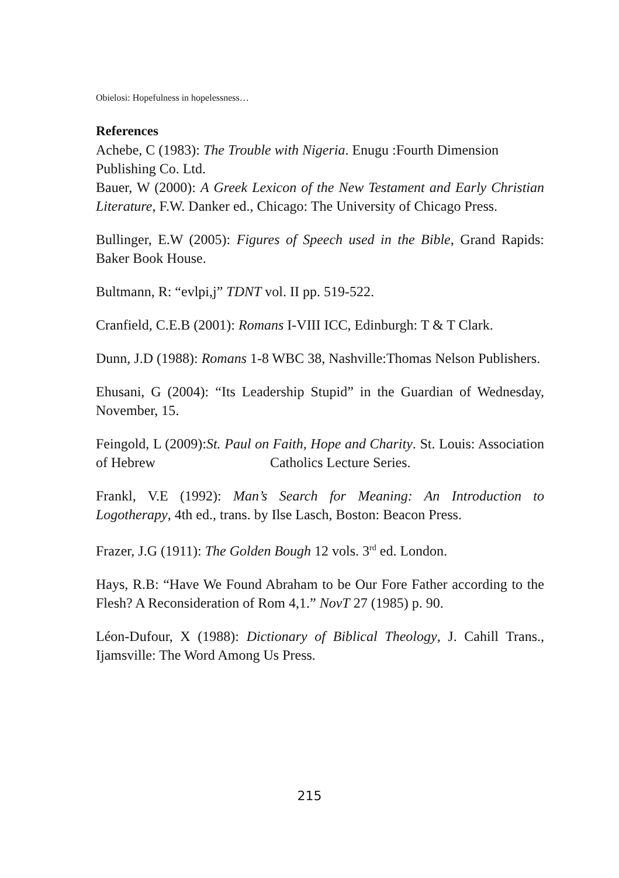Obielosi: Hopefulness in hopelessness…
References
Achebe, C (1983): The Trouble with Nigeria. Enugu :Fourth Dimension Publishing Co. Ltd.
Bauer, W (2000): A Greek Lexicon of the New Testament and Early Christian Literature, F.W. Danker ed., Chicago: The University of Chicago Press.
Bullinger, E.W (2005): Figures of Speech used in the Bible, Grand Rapids: Baker Book House.
Bultmann, R: “evlpi,j” TDNT vol. II pp. 519-522.
Cranfield, C.E.B (2001): Romans I-VIII ICC, Edinburgh: T & T Clark.
Dunn, J.D (1988): Romans 1-8 WBC 38, Nashville:Thomas Nelson Publishers.
Ehusani, G (2004): “Its Leadership Stupid” in the Guardian of Wednesday, November, 15.
Feingold, L (2009):St. Paul on Faith, Hope and Charity. St. Louis: Association of Hebrew Catholics Lecture Series.
Frankl, V.E (1992): Man’s Search for Meaning: An Introduction to Logotherapy, 4th ed., trans. by Ilse Lasch, Boston: Beacon Press.
Frazer, J.G (1911): The Golden Bough 12 vols. 3<sup>rd</sup> ed. London.
Hays, R.B: “Have We Found Abraham to be Our Fore Father according to the Flesh? A Reconsideration of Rom 4,1.” NovT 27 (1985) p. 90.
Léon-Dufour, X (1988): Dictionary of Biblical Theology, J. Cahill Trans., Ijamsville: The Word Among Us Press.
215